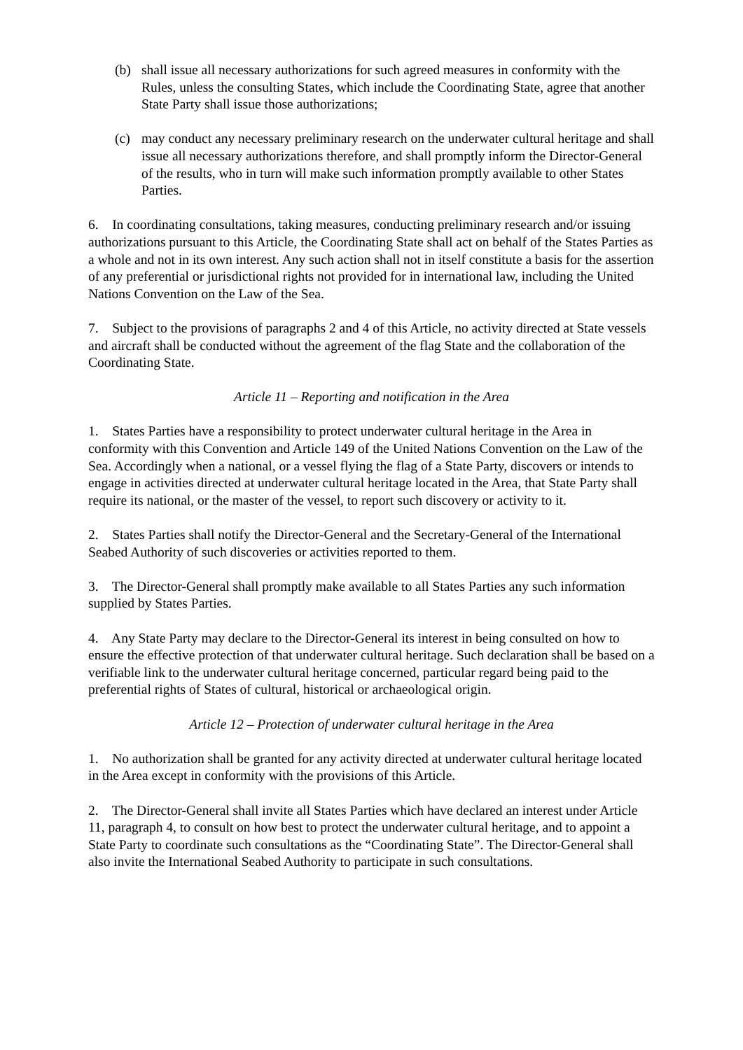(b) shall issue all necessary authorizations for such agreed measures in conformity with the Rules, unless the consulting States, which include the Coordinating State, agree that another State Party shall issue those authorizations;
(c) may conduct any necessary preliminary research on the underwater cultural heritage and shall issue all necessary authorizations therefore, and shall promptly inform the Director-General of the results, who in turn will make such information promptly available to other States Parties.
6. In coordinating consultations, taking measures, conducting preliminary research and/or issuing authorizations pursuant to this Article, the Coordinating State shall act on behalf of the States Parties as a whole and not in its own interest. Any such action shall not in itself constitute a basis for the assertion of any preferential or jurisdictional rights not provided for in international law, including the United Nations Convention on the Law of the Sea.
7. Subject to the provisions of paragraphs 2 and 4 of this Article, no activity directed at State vessels and aircraft shall be conducted without the agreement of the flag State and the collaboration of the Coordinating State.
Article 11 – Reporting and notification in the Area
1. States Parties have a responsibility to protect underwater cultural heritage in the Area in conformity with this Convention and Article 149 of the United Nations Convention on the Law of the Sea. Accordingly when a national, or a vessel flying the flag of a State Party, discovers or intends to engage in activities directed at underwater cultural heritage located in the Area, that State Party shall require its national, or the master of the vessel, to report such discovery or activity to it.
2. States Parties shall notify the Director-General and the Secretary-General of the International Seabed Authority of such discoveries or activities reported to them.
3. The Director-General shall promptly make available to all States Parties any such information supplied by States Parties.
4. Any State Party may declare to the Director-General its interest in being consulted on how to ensure the effective protection of that underwater cultural heritage. Such declaration shall be based on a verifiable link to the underwater cultural heritage concerned, particular regard being paid to the preferential rights of States of cultural, historical or archaeological origin.
Article 12 – Protection of underwater cultural heritage in the Area
1. No authorization shall be granted for any activity directed at underwater cultural heritage located in the Area except in conformity with the provisions of this Article.
2. The Director-General shall invite all States Parties which have declared an interest under Article 11, paragraph 4, to consult on how best to protect the underwater cultural heritage, and to appoint a State Party to coordinate such consultations as the “Coordinating State”. The Director-General shall also invite the International Seabed Authority to participate in such consultations.